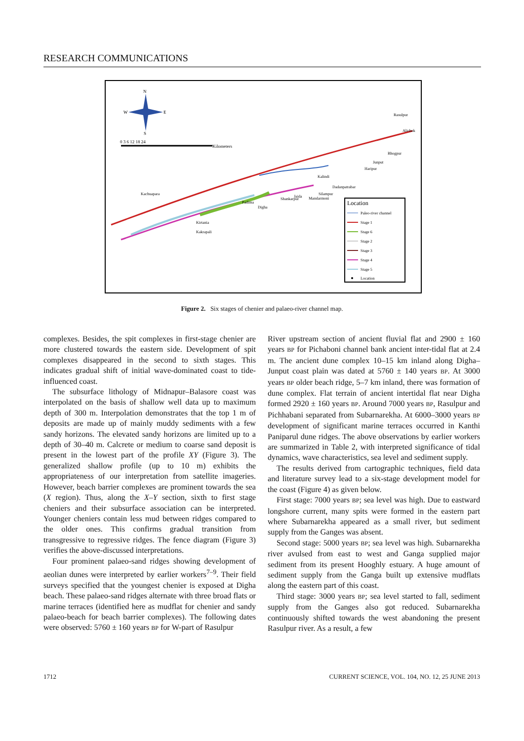RESEARCH COMMUNICATIONS
N
W
E
S
0 3 6 12 18 24
Kilometers
Location
Paleo-river channel
Stage 1
Stage 6
Stage 2
Stage 3
Stage 4
Stage 5
Location
Rasulpur
Alichok
Bhogpur
Junput
Haripur
Dadanpatrabar
Silampur
Mandarmoni
Kachuapara
Kirtania
Kakrapali
Padima
Digha
Shankarpur
Jaida
Kalindi
Figure 2. Six stages of chenier and palaeo-river channel map.
complexes. Besides, the spit complexes in first-stage chenier are more clustered towards the eastern side. Development of spit complexes disappeared in the second to sixth stages. This indicates gradual shift of initial wave-dominated coast to tide-influenced coast.
The subsurface lithology of Midnapur–Balasore coast was interpolated on the basis of shallow well data up to maximum depth of 300 m. Interpolation demonstrates that the top 1 m of deposits are made up of mainly muddy sediments with a few sandy horizons. The elevated sandy horizons are limited up to a depth of 30–40 m. Calcrete or medium to coarse sand deposit is present in the lowest part of the profile XY (Figure 3). The generalized shallow profile (up to 10 m) exhibits the appropriateness of our interpretation from satellite imageries. However, beach barrier complexes are prominent towards the sea (X region). Thus, along the X–Y section, sixth to first stage cheniers and their subsurface association can be interpreted. Younger cheniers contain less mud between ridges compared to the older ones. This confirms gradual transition from transgressive to regressive ridges. The fence diagram (Figure 3) verifies the above-discussed interpretations.
Four prominent palaeo-sand ridges showing development of aeolian dunes were interpreted by earlier workers<sup>7–9</sup>. Their field surveys specified that the youngest chenier is exposed at Digha beach. These palaeo-sand ridges alternate with three broad flats or marine terraces (identified here as mudflat for chenier and sandy palaeo-beach for beach barrier complexes). The following dates were observed: 5760 ± 160 years BP for W-part of Rasulpur
River upstream section of ancient fluvial flat and 2900 ± 160 years BP for Pichaboni channel bank ancient inter-tidal flat at 2.4 m. The ancient dune complex 10–15 km inland along Digha–Junput coast plain was dated at 5760 ± 140 years BP. At 3000 years BP older beach ridge, 5–7 km inland, there was formation of dune complex. Flat terrain of ancient intertidal flat near Digha formed 2920 ± 160 years BP. Around 7000 years BP, Rasulpur and Pichhabani separated from Subarnarekha. At 6000–3000 years BP development of significant marine terraces occurred in Kanthi Paniparul dune ridges. The above observations by earlier workers are summarized in Table 2, with interpreted significance of tidal dynamics, wave characteristics, sea level and sediment supply.
The results derived from cartographic techniques, field data and literature survey lead to a six-stage development model for the coast (Figure 4) as given below.
First stage: 7000 years BP; sea level was high. Due to eastward longshore current, many spits were formed in the eastern part where Subarnarekha appeared as a small river, but sediment supply from the Ganges was absent.
Second stage: 5000 years BP; sea level was high. Subarnarekha river avulsed from east to west and Ganga supplied major sediment from its present Hooghly estuary. A huge amount of sediment supply from the Ganga built up extensive mudflats along the eastern part of this coast.
Third stage: 3000 years BP; sea level started to fall, sediment supply from the Ganges also got reduced. Subarnarekha continuously shifted towards the west abandoning the present Rasulpur river. As a result, a few
1712 CURRENT SCIENCE, VOL. 104, NO. 12, 25 JUNE 2013